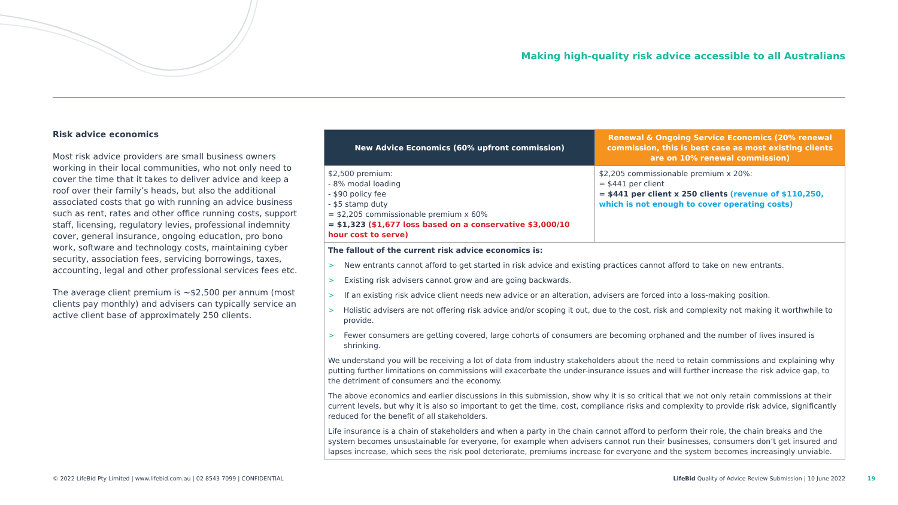Making high-quality risk advice accessible to all Australians
Risk advice economics
Most risk advice providers are small business owners working in their local communities, who not only need to cover the time that it takes to deliver advice and keep a roof over their family’s heads, but also the additional associated costs that go with running an advice business such as rent, rates and other office running costs, support staff, licensing, regulatory levies, professional indemnity cover, general insurance, ongoing education, pro bono work, software and technology costs, maintaining cyber security, association fees, servicing borrowings, taxes, accounting, legal and other professional services fees etc.
The average client premium is ~$2,500 per annum (most clients pay monthly) and advisers can typically service an active client base of approximately 250 clients.
| New Advice Economics (60% upfront commission) | Renewal & Ongoing Service Economics (20% renewal commission, this is best case as most existing clients are on 10% renewal commission) |
| --- | --- |
| $2,500 premium: - 8% modal loading - $90 policy fee - $5 stamp duty = $2,205 commissionable premium x 60% = $1,323 ($1,677 loss based on a conservative $3,000/10 hour cost to serve) | $2,205 commissionable premium x 20%: = $441 per client = $441 per client x 250 clients (revenue of $110,250, which is not enough to cover operating costs) |
| The fallout of the current risk advice economics is: > New entrants cannot afford to get started in risk advice and existing practices cannot afford to take on new entrants. > Existing risk advisers cannot grow and are going backwards. > If an existing risk advice client needs new advice or an alteration, advisers are forced into a loss-making position. > Holistic advisers are not offering risk advice and/or scoping it out, due to the cost, risk and complexity not making it worthwhile to provide. > Fewer consumers are getting covered, large cohorts of consumers are becoming orphaned and the number of lives insured is shrinking. We understand you will be receiving a lot of data from industry stakeholders about the need to retain commissions and explaining why putting further limitations on commissions will exacerbate the under-insurance issues and will further increase the risk advice gap, to the detriment of consumers and the economy. The above economics and earlier discussions in this submission, show why it is so critical that we not only retain commissions at their current levels, but why it is also so important to get the time, cost, compliance risks and complexity to provide risk advice, significantly reduced for the benefit of all stakeholders. Life insurance is a chain of stakeholders and when a party in the chain cannot afford to perform their role, the chain breaks and the system becomes unsustainable for everyone, for example when advisers cannot run their businesses, consumers don’t get insured and lapses increase, which sees the risk pool deteriorate, premiums increase for everyone and the system becomes increasingly unviable. | |
© 2022 LifeBid Pty Limited | www.lifebid.com.au | 02 8543 7099 | CONFIDENTIAL
LifeBid Quality of Advice Review Submission | 10 June 2022
19